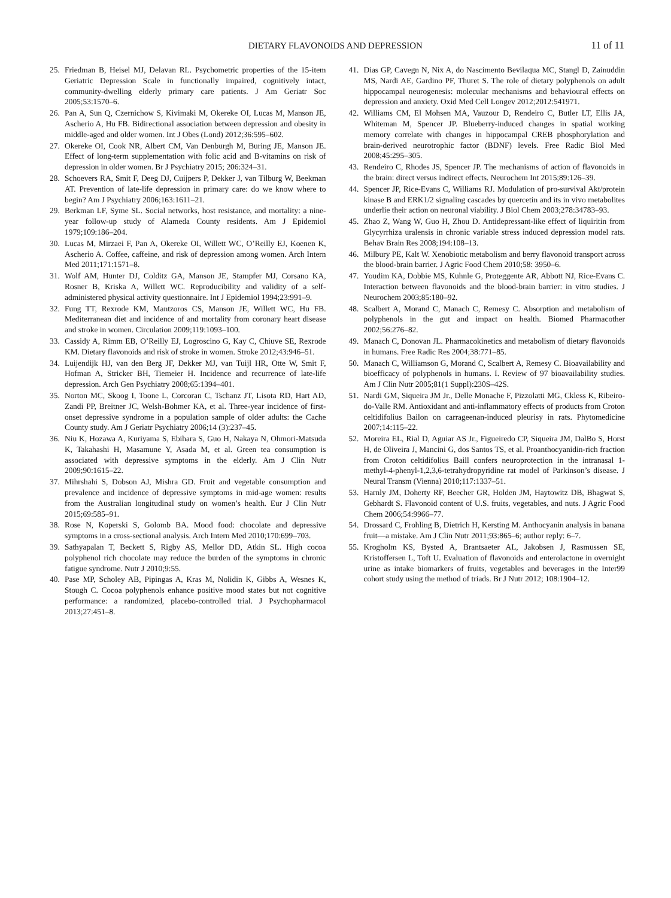DIETARY FLAVONOIDS AND DEPRESSION
11 of 11
25. Friedman B, Heisel MJ, Delavan RL. Psychometric properties of the 15-item Geriatric Depression Scale in functionally impaired, cognitively intact, community-dwelling elderly primary care patients. J Am Geriatr Soc 2005;53:1570–6.
26. Pan A, Sun Q, Czernichow S, Kivimaki M, Okereke OI, Lucas M, Manson JE, Ascherio A, Hu FB. Bidirectional association between depression and obesity in middle-aged and older women. Int J Obes (Lond) 2012;36:595–602.
27. Okereke OI, Cook NR, Albert CM, Van Denburgh M, Buring JE, Manson JE. Effect of long-term supplementation with folic acid and B-vitamins on risk of depression in older women. Br J Psychiatry 2015; 206:324–31.
28. Schoevers RA, Smit F, Deeg DJ, Cuijpers P, Dekker J, van Tilburg W, Beekman AT. Prevention of late-life depression in primary care: do we know where to begin? Am J Psychiatry 2006;163:1611–21.
29. Berkman LF, Syme SL. Social networks, host resistance, and mortality: a nine-year follow-up study of Alameda County residents. Am J Epidemiol 1979;109:186–204.
30. Lucas M, Mirzaei F, Pan A, Okereke OI, Willett WC, O’Reilly EJ, Koenen K, Ascherio A. Coffee, caffeine, and risk of depression among women. Arch Intern Med 2011;171:1571–8.
31. Wolf AM, Hunter DJ, Colditz GA, Manson JE, Stampfer MJ, Corsano KA, Rosner B, Kriska A, Willett WC. Reproducibility and validity of a self-administered physical activity questionnaire. Int J Epidemiol 1994;23:991–9.
32. Fung TT, Rexrode KM, Mantzoros CS, Manson JE, Willett WC, Hu FB. Mediterranean diet and incidence of and mortality from coronary heart disease and stroke in women. Circulation 2009;119:1093–100.
33. Cassidy A, Rimm EB, O’Reilly EJ, Logroscino G, Kay C, Chiuve SE, Rexrode KM. Dietary flavonoids and risk of stroke in women. Stroke 2012;43:946–51.
34. Luijendijk HJ, van den Berg JF, Dekker MJ, van Tuijl HR, Otte W, Smit F, Hofman A, Stricker BH, Tiemeier H. Incidence and recurrence of late-life depression. Arch Gen Psychiatry 2008;65:1394–401.
35. Norton MC, Skoog I, Toone L, Corcoran C, Tschanz JT, Lisota RD, Hart AD, Zandi PP, Breitner JC, Welsh-Bohmer KA, et al. Three-year incidence of first-onset depressive syndrome in a population sample of older adults: the Cache County study. Am J Geriatr Psychiatry 2006;14 (3):237–45.
36. Niu K, Hozawa A, Kuriyama S, Ebihara S, Guo H, Nakaya N, Ohmori-Matsuda K, Takahashi H, Masamune Y, Asada M, et al. Green tea consumption is associated with depressive symptoms in the elderly. Am J Clin Nutr 2009;90:1615–22.
37. Mihrshahi S, Dobson AJ, Mishra GD. Fruit and vegetable consumption and prevalence and incidence of depressive symptoms in mid-age women: results from the Australian longitudinal study on women’s health. Eur J Clin Nutr 2015;69:585–91.
38. Rose N, Koperski S, Golomb BA. Mood food: chocolate and depressive symptoms in a cross-sectional analysis. Arch Intern Med 2010;170:699–703.
39. Sathyapalan T, Beckett S, Rigby AS, Mellor DD, Atkin SL. High cocoa polyphenol rich chocolate may reduce the burden of the symptoms in chronic fatigue syndrome. Nutr J 2010;9:55.
40. Pase MP, Scholey AB, Pipingas A, Kras M, Nolidin K, Gibbs A, Wesnes K, Stough C. Cocoa polyphenols enhance positive mood states but not cognitive performance: a randomized, placebo-controlled trial. J Psychopharmacol 2013;27:451–8.
41. Dias GP, Cavegn N, Nix A, do Nascimento Bevilaqua MC, Stangl D, Zainuddin MS, Nardi AE, Gardino PF, Thuret S. The role of dietary polyphenols on adult hippocampal neurogenesis: molecular mechanisms and behavioural effects on depression and anxiety. Oxid Med Cell Longev 2012;2012:541971.
42. Williams CM, El Mohsen MA, Vauzour D, Rendeiro C, Butler LT, Ellis JA, Whiteman M, Spencer JP. Blueberry-induced changes in spatial working memory correlate with changes in hippocampal CREB phosphorylation and brain-derived neurotrophic factor (BDNF) levels. Free Radic Biol Med 2008;45:295–305.
43. Rendeiro C, Rhodes JS, Spencer JP. The mechanisms of action of flavonoids in the brain: direct versus indirect effects. Neurochem Int 2015;89:126–39.
44. Spencer JP, Rice-Evans C, Williams RJ. Modulation of pro-survival Akt/protein kinase B and ERK1/2 signaling cascades by quercetin and its in vivo metabolites underlie their action on neuronal viability. J Biol Chem 2003;278:34783–93.
45. Zhao Z, Wang W, Guo H, Zhou D. Antidepressant-like effect of liquiritin from Glycyrrhiza uralensis in chronic variable stress induced depression model rats. Behav Brain Res 2008;194:108–13.
46. Milbury PE, Kalt W. Xenobiotic metabolism and berry flavonoid transport across the blood-brain barrier. J Agric Food Chem 2010;58: 3950–6.
47. Youdim KA, Dobbie MS, Kuhnle G, Proteggente AR, Abbott NJ, Rice-Evans C. Interaction between flavonoids and the blood-brain barrier: in vitro studies. J Neurochem 2003;85:180–92.
48. Scalbert A, Morand C, Manach C, Remesy C. Absorption and metabolism of polyphenols in the gut and impact on health. Biomed Pharmacother 2002;56:276–82.
49. Manach C, Donovan JL. Pharmacokinetics and metabolism of dietary flavonoids in humans. Free Radic Res 2004;38:771–85.
50. Manach C, Williamson G, Morand C, Scalbert A, Remesy C. Bioavailability and bioefficacy of polyphenols in humans. I. Review of 97 bioavailability studies. Am J Clin Nutr 2005;81(1 Suppl):230S–42S.
51. Nardi GM, Siqueira JM Jr., Delle Monache F, Pizzolatti MG, Ckless K, Ribeiro-do-Valle RM. Antioxidant and anti-inflammatory effects of products from Croton celtidifolius Bailon on carrageenan-induced pleurisy in rats. Phytomedicine 2007;14:115–22.
52. Moreira EL, Rial D, Aguiar AS Jr., Figueiredo CP, Siqueira JM, DalBo S, Horst H, de Oliveira J, Mancini G, dos Santos TS, et al. Proanthocyanidin-rich fraction from Croton celtidifolius Baill confers neuroprotection in the intranasal 1-methyl-4-phenyl-1,2,3,6-tetrahydropyridine rat model of Parkinson’s disease. J Neural Transm (Vienna) 2010;117:1337–51.
53. Harnly JM, Doherty RF, Beecher GR, Holden JM, Haytowitz DB, Bhagwat S, Gebhardt S. Flavonoid content of U.S. fruits, vegetables, and nuts. J Agric Food Chem 2006;54:9966–77.
54. Drossard C, Frohling B, Dietrich H, Kersting M. Anthocyanin analysis in banana fruit—a mistake. Am J Clin Nutr 2011;93:865–6; author reply: 6–7.
55. Krogholm KS, Bysted A, Brantsaeter AL, Jakobsen J, Rasmussen SE, Kristoffersen L, Toft U. Evaluation of flavonoids and enterolactone in overnight urine as intake biomarkers of fruits, vegetables and beverages in the Inter99 cohort study using the method of triads. Br J Nutr 2012; 108:1904–12.